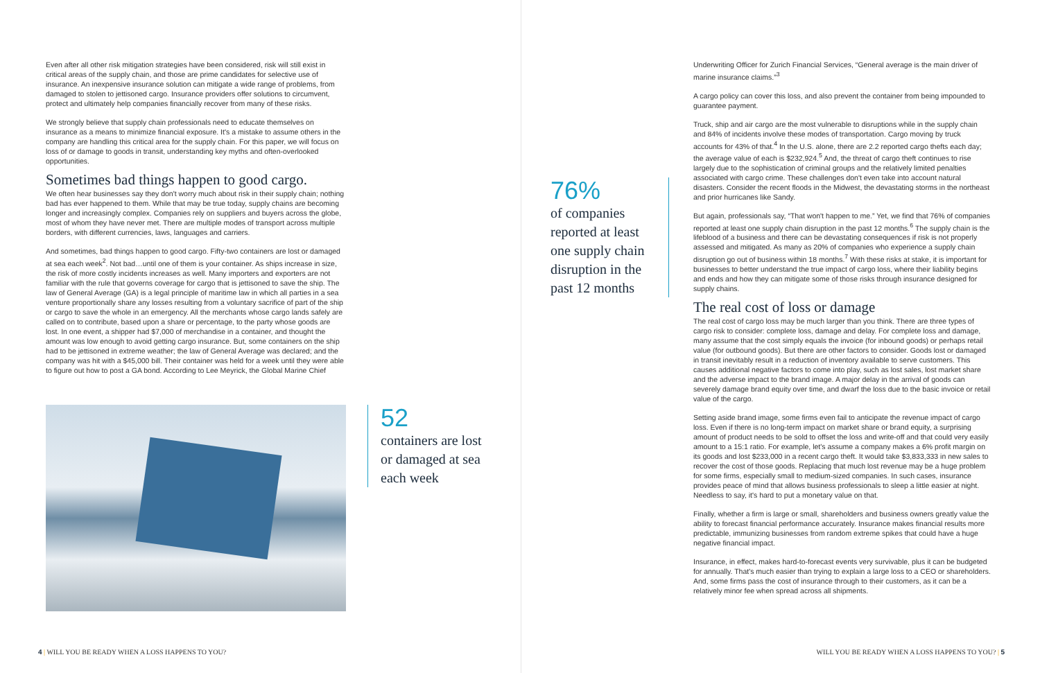Even after all other risk mitigation strategies have been considered, risk will still exist in critical areas of the supply chain, and those are prime candidates for selective use of insurance. An inexpensive insurance solution can mitigate a wide range of problems, from damaged to stolen to jettisoned cargo. Insurance providers offer solutions to circumvent, protect and ultimately help companies financially recover from many of these risks.
We strongly believe that supply chain professionals need to educate themselves on insurance as a means to minimize financial exposure. It's a mistake to assume others in the company are handling this critical area for the supply chain. For this paper, we will focus on loss of or damage to goods in transit, understanding key myths and often-overlooked opportunities.
Sometimes bad things happen to good cargo.
We often hear businesses say they don't worry much about risk in their supply chain; nothing bad has ever happened to them. While that may be true today, supply chains are becoming longer and increasingly complex. Companies rely on suppliers and buyers across the globe, most of whom they have never met. There are multiple modes of transport across multiple borders, with different currencies, laws, languages and carriers.
And sometimes, bad things happen to good cargo. Fifty-two containers are lost or damaged at sea each week<sup>2</sup>. Not bad…until one of them is your container. As ships increase in size, the risk of more costly incidents increases as well. Many importers and exporters are not familiar with the rule that governs coverage for cargo that is jettisoned to save the ship. The law of General Average (GA) is a legal principle of maritime law in which all parties in a sea venture proportionally share any losses resulting from a voluntary sacrifice of part of the ship or cargo to save the whole in an emergency. All the merchants whose cargo lands safely are called on to contribute, based upon a share or percentage, to the party whose goods are lost. In one event, a shipper had $7,000 of merchandise in a container, and thought the amount was low enough to avoid getting cargo insurance. But, some containers on the ship had to be jettisoned in extreme weather; the law of General Average was declared; and the company was hit with a $45,000 bill. Their container was held for a week until they were able to figure out how to post a GA bond. According to Lee Meyrick, the Global Marine Chief
52
containers are lost
or damaged at sea
each week
4 | WILL YOU BE READY WHEN A LOSS HAPPENS TO YOU?
76%
of companies reported at least one supply chain disruption in the past 12 months
Underwriting Officer for Zurich Financial Services, “General average is the main driver of marine insurance claims.”<sup>3</sup>
A cargo policy can cover this loss, and also prevent the container from being impounded to guarantee payment.
Truck, ship and air cargo are the most vulnerable to disruptions while in the supply chain and 84% of incidents involve these modes of transportation. Cargo moving by truck accounts for 43% of that.<sup>4</sup> In the U.S. alone, there are 2.2 reported cargo thefts each day; the average value of each is $232,924.<sup>5</sup> And, the threat of cargo theft continues to rise largely due to the sophistication of criminal groups and the relatively limited penalties associated with cargo crime. These challenges don't even take into account natural disasters. Consider the recent floods in the Midwest, the devastating storms in the northeast and prior hurricanes like Sandy.
But again, professionals say, “That won't happen to me.” Yet, we find that 76% of companies reported at least one supply chain disruption in the past 12 months.<sup>6</sup> The supply chain is the lifeblood of a business and there can be devastating consequences if risk is not properly assessed and mitigated. As many as 20% of companies who experience a supply chain disruption go out of business within 18 months.<sup>7</sup> With these risks at stake, it is important for businesses to better understand the true impact of cargo loss, where their liability begins and ends and how they can mitigate some of those risks through insurance designed for supply chains.
The real cost of loss or damage
The real cost of cargo loss may be much larger than you think. There are three types of cargo risk to consider: complete loss, damage and delay. For complete loss and damage, many assume that the cost simply equals the invoice (for inbound goods) or perhaps retail value (for outbound goods). But there are other factors to consider. Goods lost or damaged in transit inevitably result in a reduction of inventory available to serve customers. This causes additional negative factors to come into play, such as lost sales, lost market share and the adverse impact to the brand image. A major delay in the arrival of goods can severely damage brand equity over time, and dwarf the loss due to the basic invoice or retail value of the cargo.
Setting aside brand image, some firms even fail to anticipate the revenue impact of cargo loss. Even if there is no long-term impact on market share or brand equity, a surprising amount of product needs to be sold to offset the loss and write-off and that could very easily amount to a 15:1 ratio. For example, let's assume a company makes a 6% profit margin on its goods and lost $233,000 in a recent cargo theft. It would take $3,833,333 in new sales to recover the cost of those goods. Replacing that much lost revenue may be a huge problem for some firms, especially small to medium-sized companies. In such cases, insurance provides peace of mind that allows business professionals to sleep a little easier at night. Needless to say, it's hard to put a monetary value on that.
Finally, whether a firm is large or small, shareholders and business owners greatly value the ability to forecast financial performance accurately. Insurance makes financial results more predictable, immunizing businesses from random extreme spikes that could have a huge negative financial impact.
Insurance, in effect, makes hard-to-forecast events very survivable, plus it can be budgeted for annually. That's much easier than trying to explain a large loss to a CEO or shareholders. And, some firms pass the cost of insurance through to their customers, as it can be a relatively minor fee when spread across all shipments.
WILL YOU BE READY WHEN A LOSS HAPPENS TO YOU? | 5